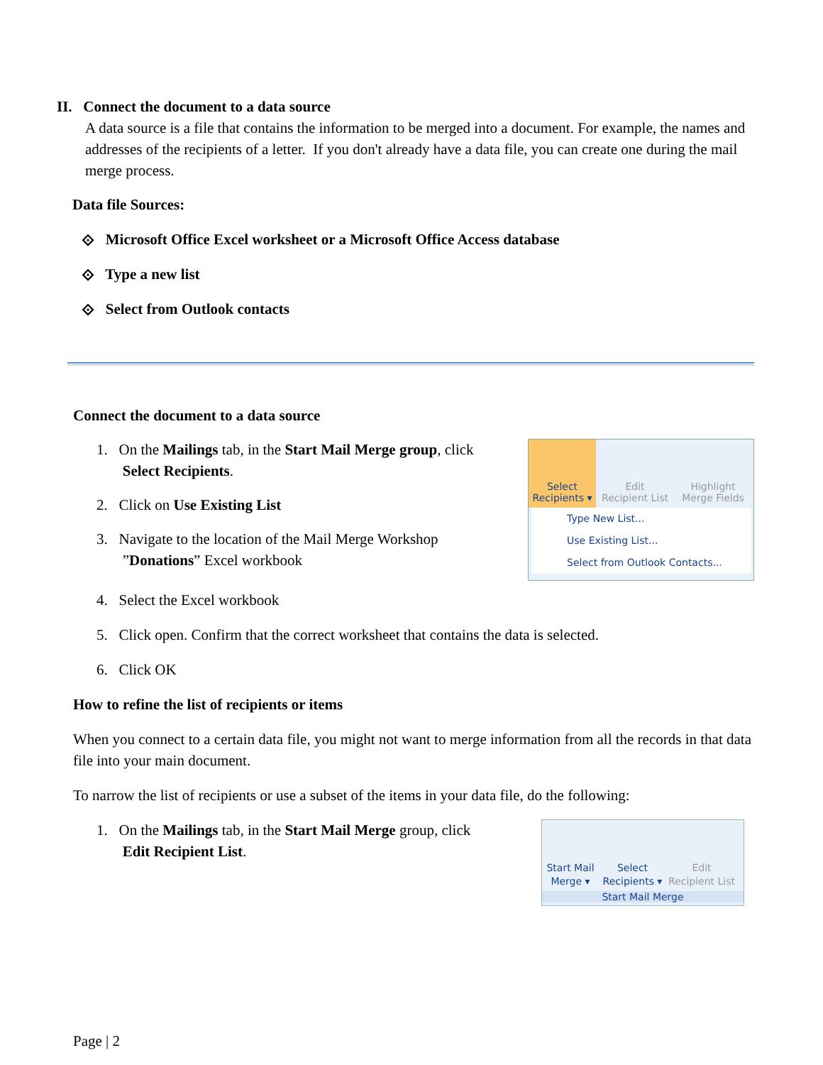II. Connect the document to a data source
A data source is a file that contains the information to be merged into a document. For example, the names and addresses of the recipients of a letter. If you don't already have a data file, you can create one during the mail merge process.
Data file Sources:
⟐ Microsoft Office Excel worksheet or a Microsoft Office Access database
⟐ Type a new list
⟐ Select from Outlook contacts
Connect the document to a data source
1. On the Mailings tab, in the Start Mail Merge group, click
Select Recipients.
2. Click on Use Existing List
3. Navigate to the location of the Mail Merge Workshop
”Donations” Excel workbook
Select
Recipients ▾
Edit
Recipient List
Highlight
Merge Fields
Type New List...
Use Existing List...
Select from Outlook Contacts...
4. Select the Excel workbook
5. Click open. Confirm that the correct worksheet that contains the data is selected.
6. Click OK
How to refine the list of recipients or items
When you connect to a certain data file, you might not want to merge information from all the records in that data file into your main document.
To narrow the list of recipients or use a subset of the items in your data file, do the following:
1. On the Mailings tab, in the Start Mail Merge group, click
Edit Recipient List.
Start Mail
Merge ▾
Select
Recipients ▾
Edit
Recipient List
Start Mail Merge
Page | 2